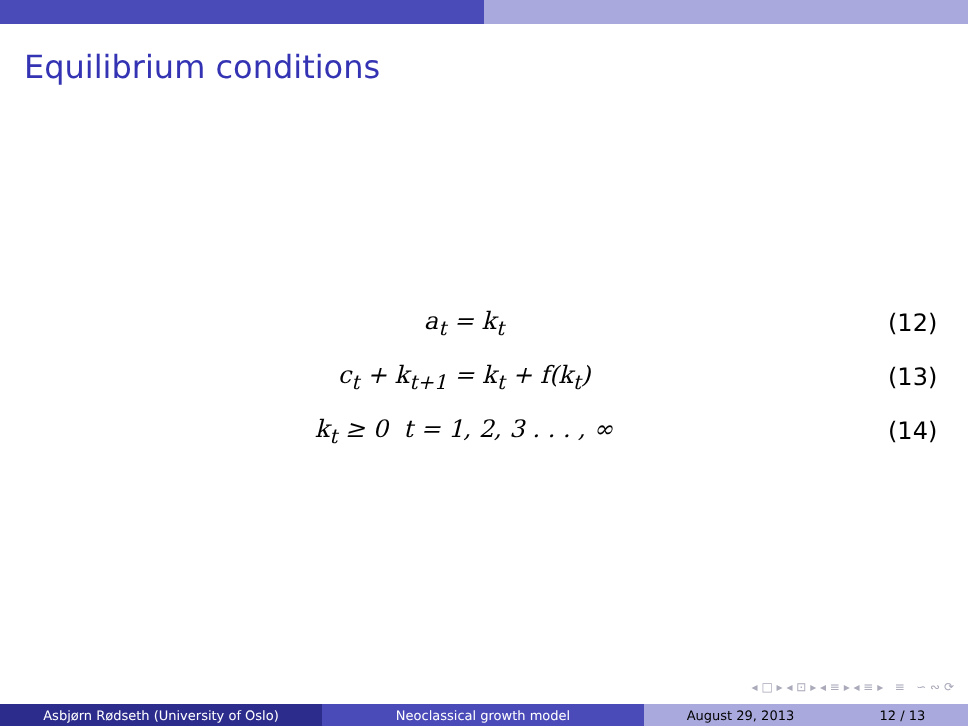Equilibrium conditions
a<sub>t</sub> = k<sub>t</sub> (12)
c<sub>t</sub> + k<sub>t+1</sub> = k<sub>t</sub> + f(k<sub>t</sub>) (13)
k<sub>t</sub> ≥ 0 t = 1, 2, 3 . . . , ∞ (14)
◂ □ ▸ ◂ ⊡ ▸ ◂ ≡ ▸ ◂ ≡ ▸ ≡ ∽ ∾ ⟳
Asbjørn Rødseth (University of Oslo) Neoclassical growth model August 29, 2013 12 / 13